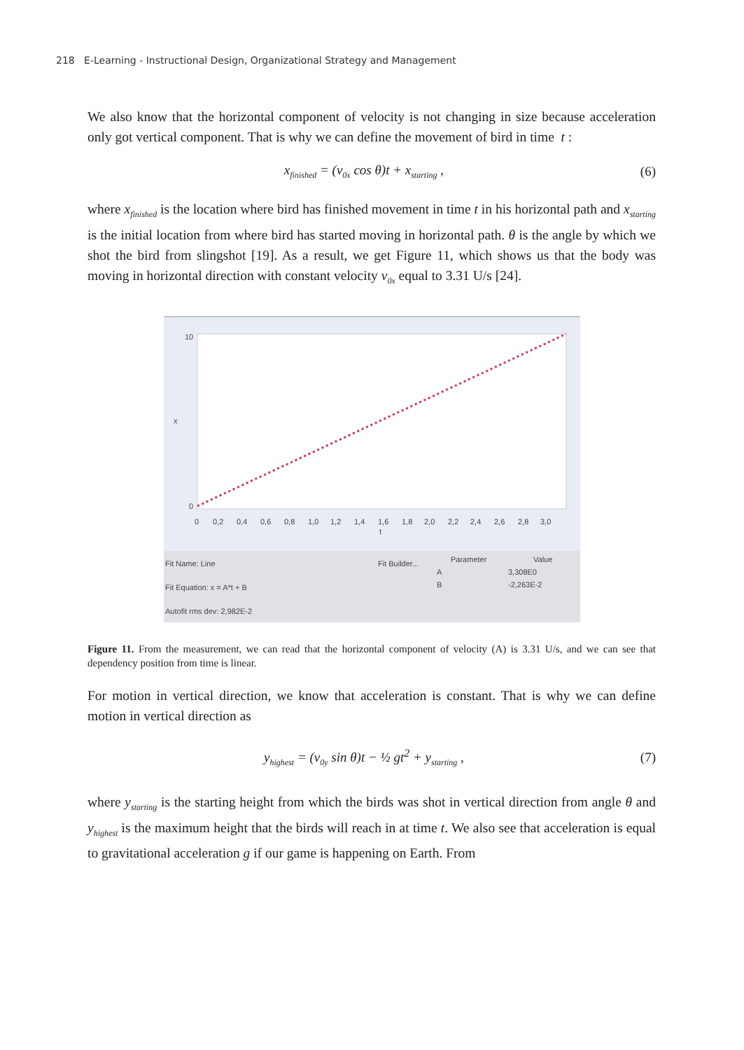218 E-Learning - Instructional Design, Organizational Strategy and Management
We also know that the horizontal component of velocity is not changing in size because acceleration only got vertical component. That is why we can define the movement of bird in time t :
x<sub>finished</sub> = (v<sub>0x</sub> cos θ)t + x<sub>starting</sub> , (6)
where x<sub>finished</sub> is the location where bird has finished movement in time t in his horizontal path and x<sub>starting</sub> is the initial location from where bird has started moving in horizontal path. θ is the angle by which we shot the bird from slingshot [19]. As a result, we get Figure 11, which shows us that the body was moving in horizontal direction with constant velocity v<sub>0x</sub> equal to 3.31 U/s [24].
10
0
x
0
0,2
0,4
0,6
0,8
1,0
1,2
1,4
1,6
1,8
2,0
2,2
2,4
2,6
2,8
3,0
t
Fit Name: Line
Fit Builder...
Parameter
Value
A
3,308E0
B
-2,263E-2
Fit Equation: x = A*t + B
Autofit rms dev: 2,982E-2
Figure 11. From the measurement, we can read that the horizontal component of velocity (A) is 3.31 U/s, and we can see that dependency position from time is linear.
For motion in vertical direction, we know that acceleration is constant. That is why we can define motion in vertical direction as
y<sub>highest</sub> = (v<sub>0y</sub> sin θ)t − ½ gt<sup>2</sup> + y<sub>starting</sub> , (7)
where y<sub>starting</sub> is the starting height from which the birds was shot in vertical direction from angle θ and y<sub>highest</sub> is the maximum height that the birds will reach in at time t. We also see that acceleration is equal to gravitational acceleration g if our game is happening on Earth. From